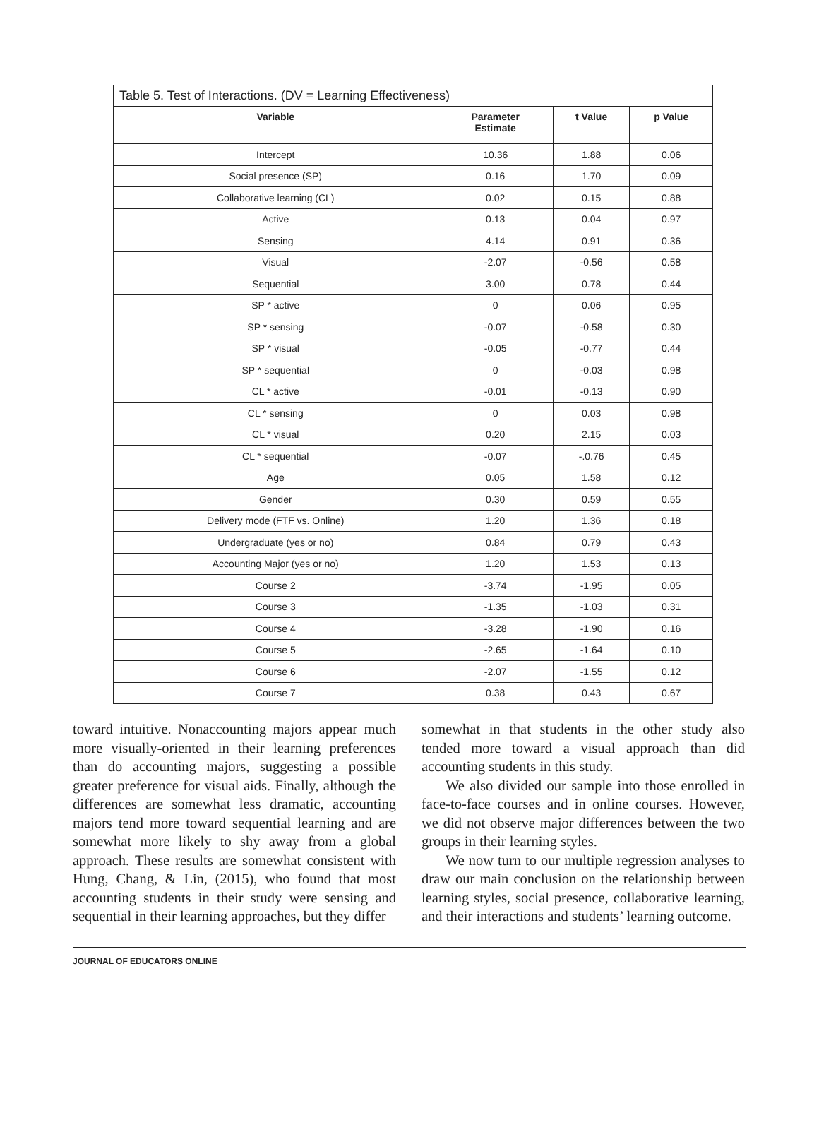Table 5. Test of Interactions. (DV = Learning Effectiveness)
| Variable | Parameter Estimate | t Value | p Value |
| --- | --- | --- | --- |
| Intercept | 10.36 | 1.88 | 0.06 |
| Social presence (SP) | 0.16 | 1.70 | 0.09 |
| Collaborative learning (CL) | 0.02 | 0.15 | 0.88 |
| Active | 0.13 | 0.04 | 0.97 |
| Sensing | 4.14 | 0.91 | 0.36 |
| Visual | -2.07 | -0.56 | 0.58 |
| Sequential | 3.00 | 0.78 | 0.44 |
| SP * active | 0 | 0.06 | 0.95 |
| SP * sensing | -0.07 | -0.58 | 0.30 |
| SP * visual | -0.05 | -0.77 | 0.44 |
| SP * sequential | 0 | -0.03 | 0.98 |
| CL * active | -0.01 | -0.13 | 0.90 |
| CL * sensing | 0 | 0.03 | 0.98 |
| CL * visual | 0.20 | 2.15 | 0.03 |
| CL * sequential | -0.07 | -.0.76 | 0.45 |
| Age | 0.05 | 1.58 | 0.12 |
| Gender | 0.30 | 0.59 | 0.55 |
| Delivery mode (FTF vs. Online) | 1.20 | 1.36 | 0.18 |
| Undergraduate (yes or no) | 0.84 | 0.79 | 0.43 |
| Accounting Major (yes or no) | 1.20 | 1.53 | 0.13 |
| Course 2 | -3.74 | -1.95 | 0.05 |
| Course 3 | -1.35 | -1.03 | 0.31 |
| Course 4 | -3.28 | -1.90 | 0.16 |
| Course 5 | -2.65 | -1.64 | 0.10 |
| Course 6 | -2.07 | -1.55 | 0.12 |
| Course 7 | 0.38 | 0.43 | 0.67 |
toward intuitive. Nonaccounting majors appear much more visually-oriented in their learning preferences than do accounting majors, suggesting a possible greater preference for visual aids. Finally, although the differences are somewhat less dramatic, accounting majors tend more toward sequential learning and are somewhat more likely to shy away from a global approach. These results are somewhat consistent with Hung, Chang, & Lin, (2015), who found that most accounting students in their study were sensing and sequential in their learning approaches, but they differ
somewhat in that students in the other study also tended more toward a visual approach than did accounting students in this study.
We also divided our sample into those enrolled in face-to-face courses and in online courses. However, we did not observe major differences between the two groups in their learning styles.
We now turn to our multiple regression analyses to draw our main conclusion on the relationship between learning styles, social presence, collaborative learning, and their interactions and students’ learning outcome.
JOURNAL OF EDUCATORS ONLINE